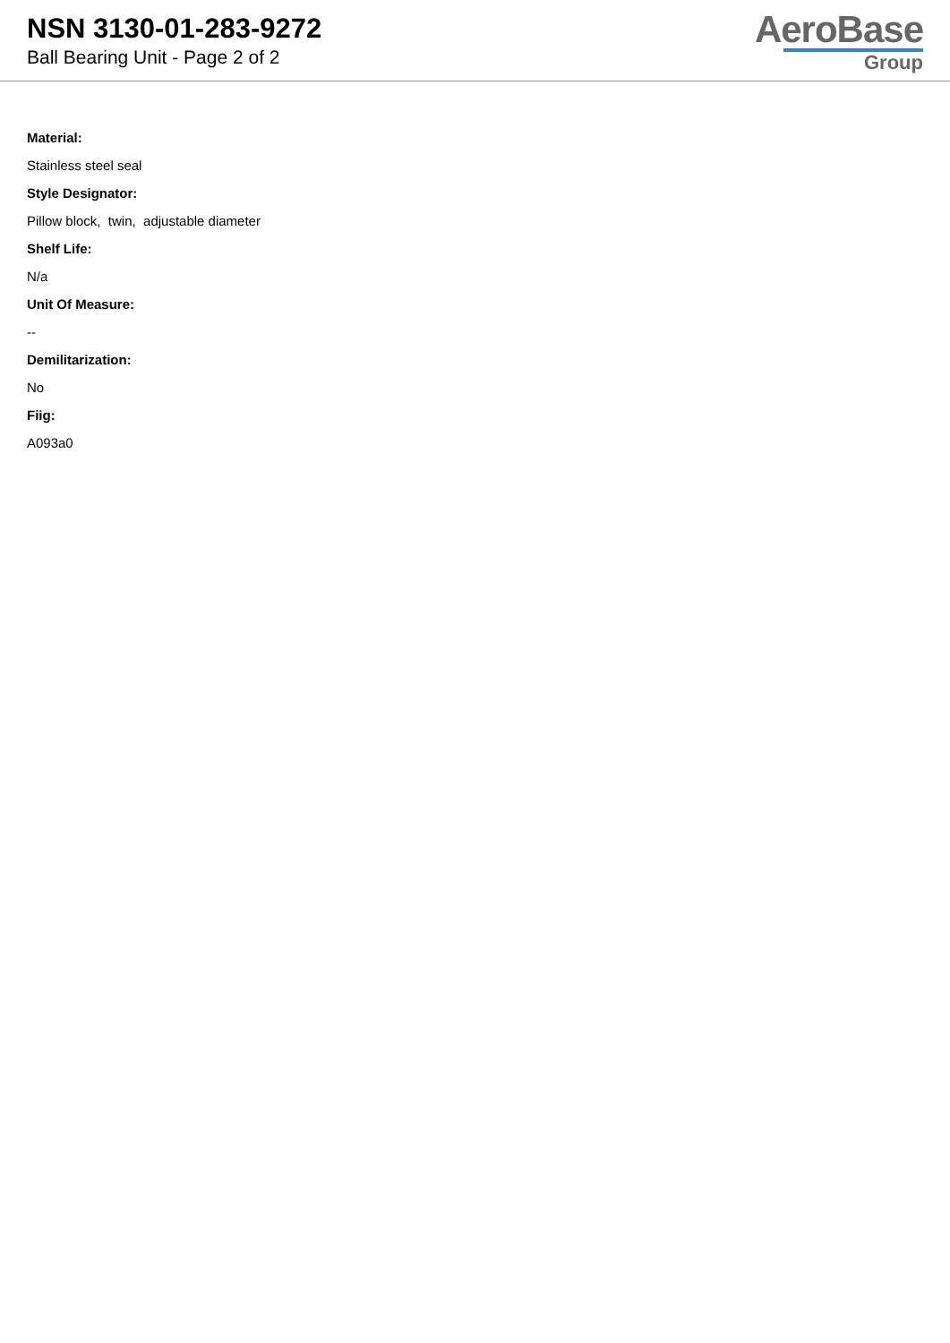NSN 3130-01-283-9272
Ball Bearing Unit - Page 2 of 2
AeroBase
Group
Material:
Stainless steel seal
Style Designator:
Pillow block, twin, adjustable diameter
Shelf Life:
N/a
Unit Of Measure:
--
Demilitarization:
No
Fiig:
A093a0